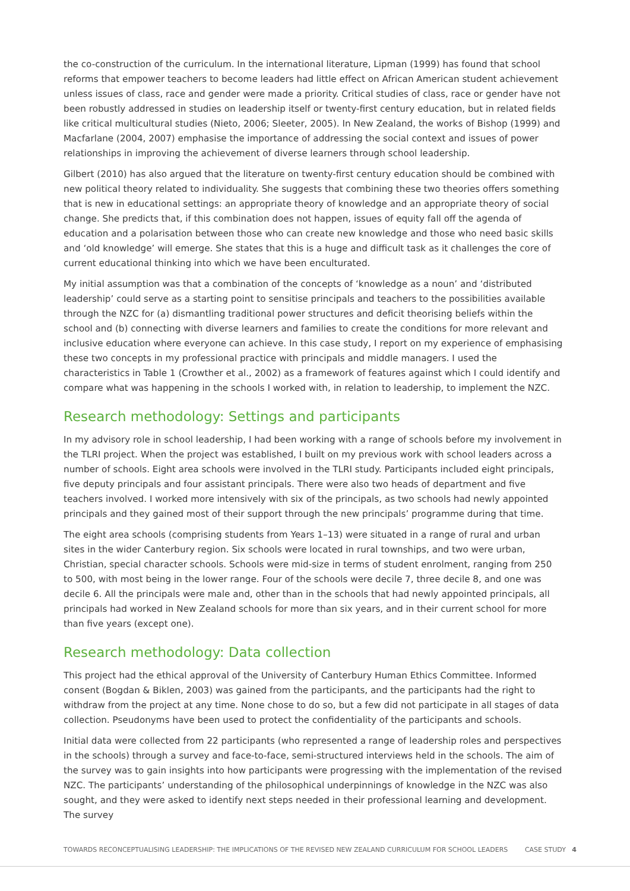the co-construction of the curriculum. In the international literature, Lipman (1999) has found that school reforms that empower teachers to become leaders had little effect on African American student achievement unless issues of class, race and gender were made a priority. Critical studies of class, race or gender have not been robustly addressed in studies on leadership itself or twenty-first century education, but in related fields like critical multicultural studies (Nieto, 2006; Sleeter, 2005). In New Zealand, the works of Bishop (1999) and Macfarlane (2004, 2007) emphasise the importance of addressing the social context and issues of power relationships in improving the achievement of diverse learners through school leadership.
Gilbert (2010) has also argued that the literature on twenty-first century education should be combined with new political theory related to individuality. She suggests that combining these two theories offers something that is new in educational settings: an appropriate theory of knowledge and an appropriate theory of social change. She predicts that, if this combination does not happen, issues of equity fall off the agenda of education and a polarisation between those who can create new knowledge and those who need basic skills and ‘old knowledge’ will emerge. She states that this is a huge and difficult task as it challenges the core of current educational thinking into which we have been enculturated.
My initial assumption was that a combination of the concepts of ‘knowledge as a noun’ and ‘distributed leadership’ could serve as a starting point to sensitise principals and teachers to the possibilities available through the NZC for (a) dismantling traditional power structures and deficit theorising beliefs within the school and (b) connecting with diverse learners and families to create the conditions for more relevant and inclusive education where everyone can achieve. In this case study, I report on my experience of emphasising these two concepts in my professional practice with principals and middle managers. I used the characteristics in Table 1 (Crowther et al., 2002) as a framework of features against which I could identify and compare what was happening in the schools I worked with, in relation to leadership, to implement the NZC.
Research methodology: Settings and participants
In my advisory role in school leadership, I had been working with a range of schools before my involvement in the TLRI project. When the project was established, I built on my previous work with school leaders across a number of schools. Eight area schools were involved in the TLRI study. Participants included eight principals, five deputy principals and four assistant principals. There were also two heads of department and five teachers involved. I worked more intensively with six of the principals, as two schools had newly appointed principals and they gained most of their support through the new principals’ programme during that time.
The eight area schools (comprising students from Years 1–13) were situated in a range of rural and urban sites in the wider Canterbury region. Six schools were located in rural townships, and two were urban, Christian, special character schools. Schools were mid-size in terms of student enrolment, ranging from 250 to 500, with most being in the lower range. Four of the schools were decile 7, three decile 8, and one was decile 6. All the principals were male and, other than in the schools that had newly appointed principals, all principals had worked in New Zealand schools for more than six years, and in their current school for more than five years (except one).
Research methodology: Data collection
This project had the ethical approval of the University of Canterbury Human Ethics Committee. Informed consent (Bogdan & Biklen, 2003) was gained from the participants, and the participants had the right to withdraw from the project at any time. None chose to do so, but a few did not participate in all stages of data collection. Pseudonyms have been used to protect the confidentiality of the participants and schools.
Initial data were collected from 22 participants (who represented a range of leadership roles and perspectives in the schools) through a survey and face-to-face, semi-structured interviews held in the schools. The aim of the survey was to gain insights into how participants were progressing with the implementation of the revised NZC. The participants’ understanding of the philosophical underpinnings of knowledge in the NZC was also sought, and they were asked to identify next steps needed in their professional learning and development. The survey
TOWARDS RECONCEPTUALISING LEADERSHIP: THE IMPLICATIONS OF THE REVISED NEW ZEALAND CURRICULUM FOR SCHOOL LEADERS CASE STUDY 4